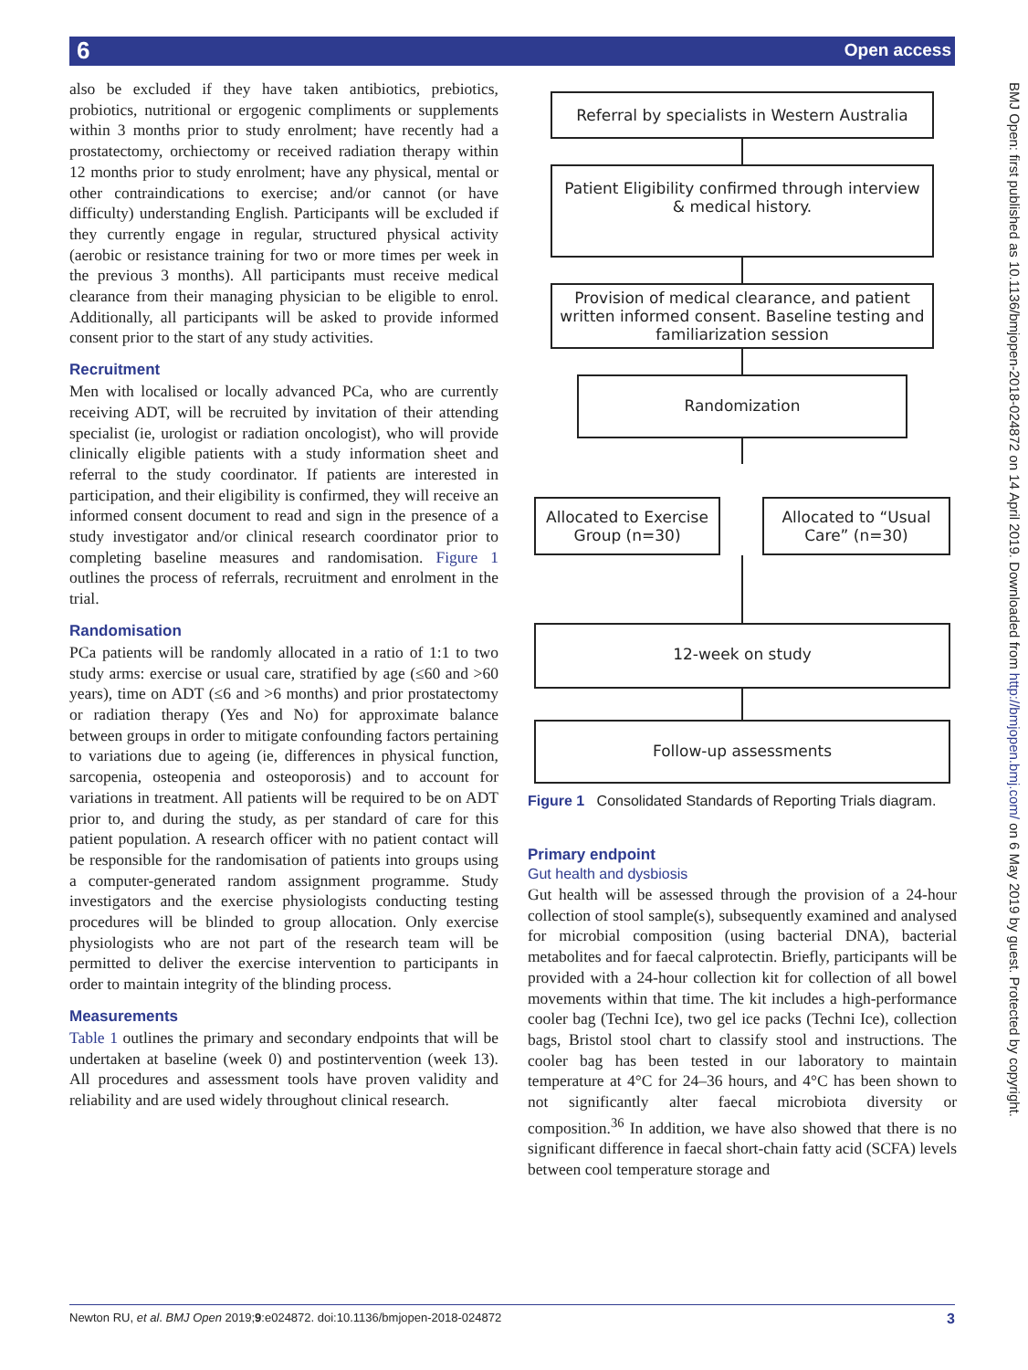6 Open access
also be excluded if they have taken antibiotics, prebiotics, probiotics, nutritional or ergogenic compliments or supplements within 3 months prior to study enrolment; have recently had a prostatectomy, orchiectomy or received radiation therapy within 12 months prior to study enrolment; have any physical, mental or other contraindications to exercise; and/or cannot (or have difficulty) understanding English. Participants will be excluded if they currently engage in regular, structured physical activity (aerobic or resistance training for two or more times per week in the previous 3 months). All participants must receive medical clearance from their managing physician to be eligible to enrol. Additionally, all participants will be asked to provide informed consent prior to the start of any study activities.
Recruitment
Men with localised or locally advanced PCa, who are currently receiving ADT, will be recruited by invitation of their attending specialist (ie, urologist or radiation oncologist), who will provide clinically eligible patients with a study information sheet and referral to the study coordinator. If patients are interested in participation, and their eligibility is confirmed, they will receive an informed consent document to read and sign in the presence of a study investigator and/or clinical research coordinator prior to completing baseline measures and randomisation. Figure 1 outlines the process of referrals, recruitment and enrolment in the trial.
Randomisation
PCa patients will be randomly allocated in a ratio of 1:1 to two study arms: exercise or usual care, stratified by age (≤60 and >60 years), time on ADT (≤6 and >6 months) and prior prostatectomy or radiation therapy (Yes and No) for approximate balance between groups in order to mitigate confounding factors pertaining to variations due to ageing (ie, differences in physical function, sarcopenia, osteopenia and osteoporosis) and to account for variations in treatment. All patients will be required to be on ADT prior to, and during the study, as per standard of care for this patient population. A research officer with no patient contact will be responsible for the randomisation of patients into groups using a computer-generated random assignment programme. Study investigators and the exercise physiologists conducting testing procedures will be blinded to group allocation. Only exercise physiologists who are not part of the research team will be permitted to deliver the exercise intervention to participants in order to maintain integrity of the blinding process.
Measurements
Table 1 outlines the primary and secondary endpoints that will be undertaken at baseline (week 0) and postintervention (week 13). All procedures and assessment tools have proven validity and reliability and are used widely throughout clinical research.
Referral by specialists in Western Australia
Patient Eligibility confirmed through interview & medical history.
Provision of medical clearance, and patient written informed consent. Baseline testing and familiarization session
Randomization
Allocated to Exercise Group (n=30)
Allocated to “Usual Care” (n=30)
12-week on study
Follow-up assessments
Figure 1 Consolidated Standards of Reporting Trials diagram.
Primary endpoint
Gut health and dysbiosis
Gut health will be assessed through the provision of a 24-hour collection of stool sample(s), subsequently examined and analysed for microbial composition (using bacterial DNA), bacterial metabolites and for faecal calprotectin. Briefly, participants will be provided with a 24-hour collection kit for collection of all bowel movements within that time. The kit includes a high-performance cooler bag (Techni Ice), two gel ice packs (Techni Ice), collection bags, Bristol stool chart to classify stool and instructions. The cooler bag has been tested in our laboratory to maintain temperature at 4°C for 24–36 hours, and 4°C has been shown to not significantly alter faecal microbiota diversity or composition.<sup>36</sup> In addition, we have also showed that there is no significant difference in faecal short-chain fatty acid (SCFA) levels between cool temperature storage and
BMJ Open: first published as 10.1136/bmjopen-2018-024872 on 14 April 2019. Downloaded from http://bmjopen.bmj.com/ on 6 May 2019 by guest. Protected by copyright.
Newton RU, et al. BMJ Open 2019;9:e024872. doi:10.1136/bmjopen-2018-024872 3